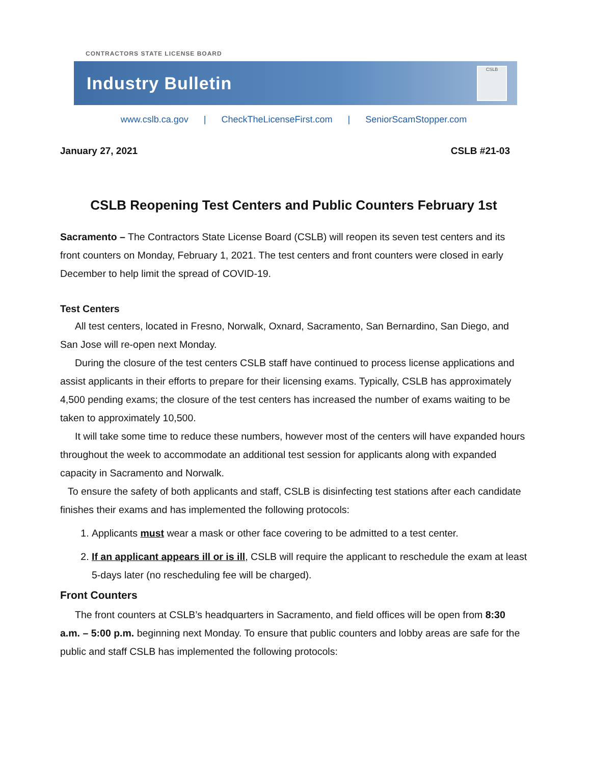CONTRACTORS STATE LICENSE BOARD
Industry Bulletin
CSLB
www.cslb.ca.gov | CheckTheLicenseFirst.com | SeniorScamStopper.com
January 27, 2021 CSLB #21-03
CSLB Reopening Test Centers and Public Counters February 1st
Sacramento – The Contractors State License Board (CSLB) will reopen its seven test centers and its front counters on Monday, February 1, 2021. The test centers and front counters were closed in early December to help limit the spread of COVID-19.
Test Centers
All test centers, located in Fresno, Norwalk, Oxnard, Sacramento, San Bernardino, San Diego, and San Jose will re-open next Monday.
During the closure of the test centers CSLB staff have continued to process license applications and assist applicants in their efforts to prepare for their licensing exams. Typically, CSLB has approximately 4,500 pending exams; the closure of the test centers has increased the number of exams waiting to be taken to approximately 10,500.
It will take some time to reduce these numbers, however most of the centers will have expanded hours throughout the week to accommodate an additional test session for applicants along with expanded capacity in Sacramento and Norwalk.
To ensure the safety of both applicants and staff, CSLB is disinfecting test stations after each candidate finishes their exams and has implemented the following protocols:
1. Applicants must wear a mask or other face covering to be admitted to a test center.
2. If an applicant appears ill or is ill, CSLB will require the applicant to reschedule the exam at least 5-days later (no rescheduling fee will be charged).
Front Counters
The front counters at CSLB’s headquarters in Sacramento, and field offices will be open from 8:30 a.m. – 5:00 p.m. beginning next Monday. To ensure that public counters and lobby areas are safe for the public and staff CSLB has implemented the following protocols: